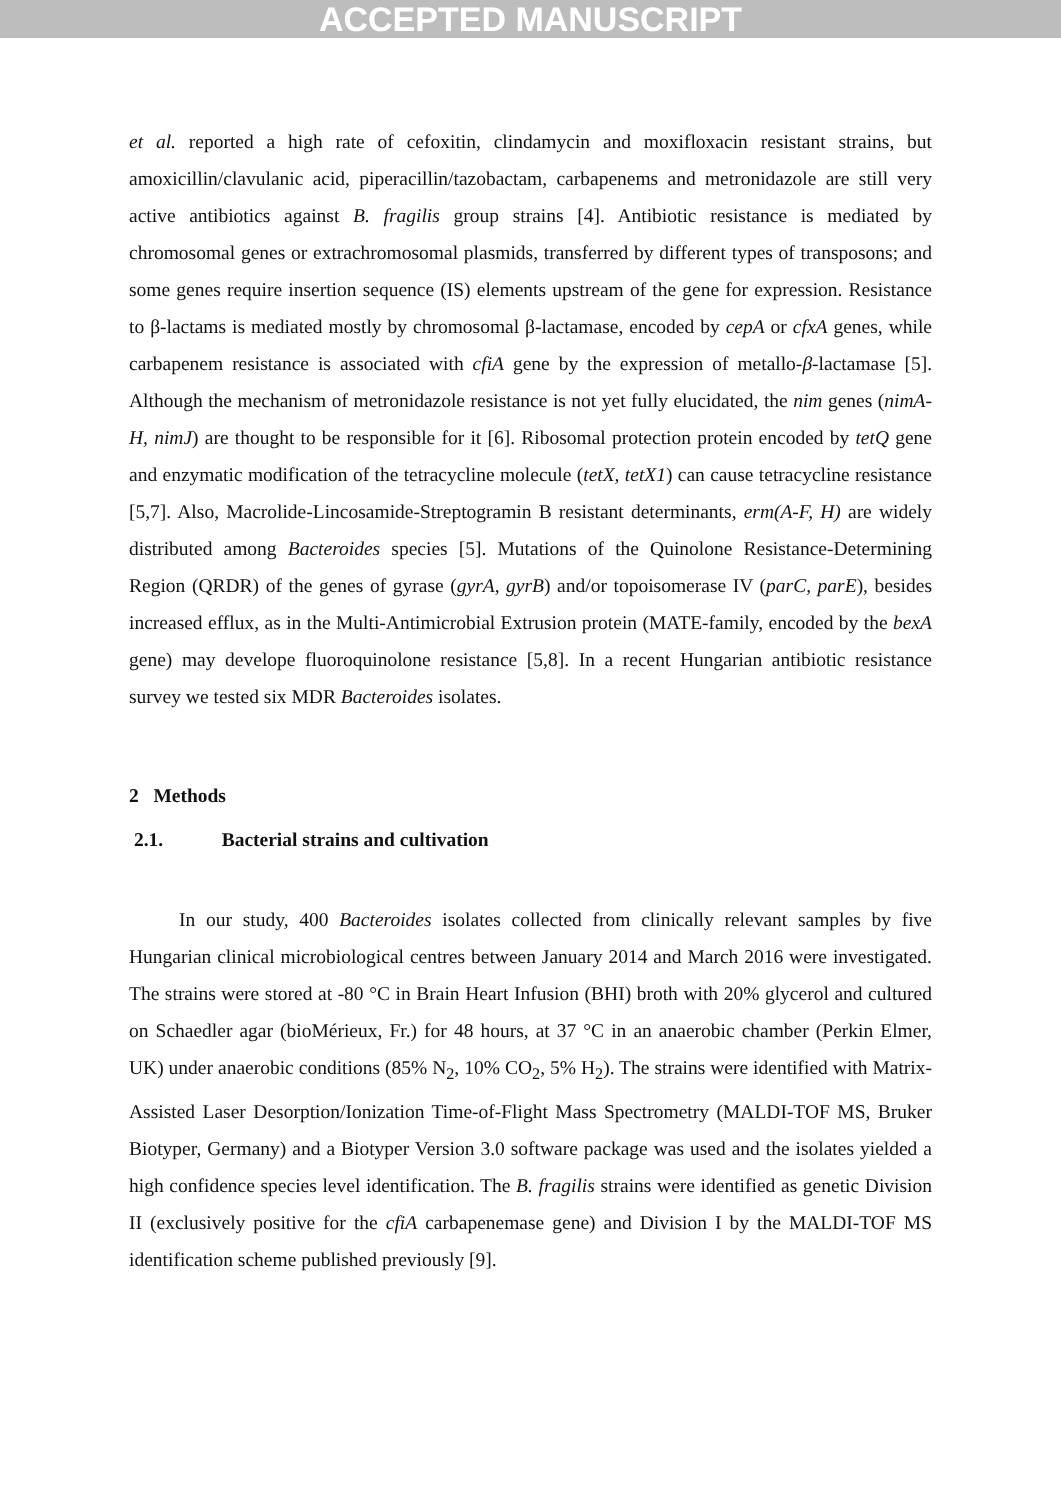ACCEPTED MANUSCRIPT
et al. reported a high rate of cefoxitin, clindamycin and moxifloxacin resistant strains, but amoxicillin/clavulanic acid, piperacillin/tazobactam, carbapenems and metronidazole are still very active antibiotics against B. fragilis group strains [4]. Antibiotic resistance is mediated by chromosomal genes or extrachromosomal plasmids, transferred by different types of transposons; and some genes require insertion sequence (IS) elements upstream of the gene for expression. Resistance to β-lactams is mediated mostly by chromosomal β-lactamase, encoded by cepA or cfxA genes, while carbapenem resistance is associated with cfiA gene by the expression of metallo-β-lactamase [5]. Although the mechanism of metronidazole resistance is not yet fully elucidated, the nim genes (nimA-H, nimJ) are thought to be responsible for it [6]. Ribosomal protection protein encoded by tetQ gene and enzymatic modification of the tetracycline molecule (tetX, tetX1) can cause tetracycline resistance [5,7]. Also, Macrolide-Lincosamide-Streptogramin B resistant determinants, erm(A-F, H) are widely distributed among Bacteroides species [5]. Mutations of the Quinolone Resistance-Determining Region (QRDR) of the genes of gyrase (gyrA, gyrB) and/or topoisomerase IV (parC, parE), besides increased efflux, as in the Multi-Antimicrobial Extrusion protein (MATE-family, encoded by the bexA gene) may develope fluoroquinolone resistance [5,8]. In a recent Hungarian antibiotic resistance survey we tested six MDR Bacteroides isolates.
2 Methods
2.1. Bacterial strains and cultivation
In our study, 400 Bacteroides isolates collected from clinically relevant samples by five Hungarian clinical microbiological centres between January 2014 and March 2016 were investigated. The strains were stored at -80 °C in Brain Heart Infusion (BHI) broth with 20% glycerol and cultured on Schaedler agar (bioMérieux, Fr.) for 48 hours, at 37 °C in an anaerobic chamber (Perkin Elmer, UK) under anaerobic conditions (85% N<sub>2</sub>, 10% CO<sub>2</sub>, 5% H<sub>2</sub>). The strains were identified with Matrix-Assisted Laser Desorption/Ionization Time-of-Flight Mass Spectrometry (MALDI-TOF MS, Bruker Biotyper, Germany) and a Biotyper Version 3.0 software package was used and the isolates yielded a high confidence species level identification. The B. fragilis strains were identified as genetic Division II (exclusively positive for the cfiA carbapenemase gene) and Division I by the MALDI-TOF MS identification scheme published previously [9].